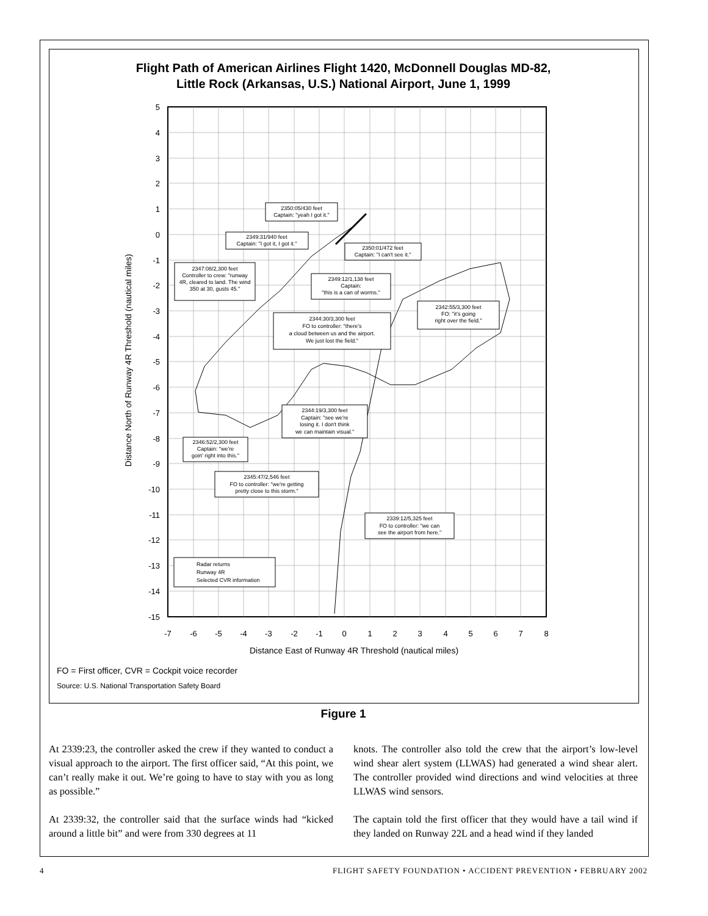Flight Path of American Airlines Flight 1420, McDonnell Douglas MD-82,
Little Rock (Arkansas, U.S.) National Airport, June 1, 1999
2350:05/430 feet
Captain: "yeah I got it."
2349:31/940 feet
Captain: "I got it, I got it."
2350:01/472 feet
Captain: "I can't see it."
2347:08/2,300 feet
Controller to crew: "runway
4R, cleared to land. The wind
350 at 30, gusts 45."
2349:12/1,138 feet
Captain:
"this is a can of worms."
2342:55/3,300 feet
FO: "it's going
right over the field."
2344:30/3,300 feet
FO to controller: "there's
a cloud between us and the airport.
We just lost the field."
2344:19/3,300 feet
Captain: "see we're
losing it. I don't think
we can maintain visual."
2346:52/2,300 feet
Captain: "we're
goin' right into this."
2345:47/2,546 feet
FO to controller: "we're getting
pretty close to this storm."
2339:12/5,325 feet
FO to controller: "we can
see the airport from here."
Radar returns
Runway 4R
Selected CVR information
5
4
3
2
1
0
-1
-2
-3
-4
-5
-6
-7
-8
-9
-10
-11
-12
-13
-14
-15
-7
-6
-5
-4
-3
-2
-1
0
1
2
3
4
5
6
7
8
Distance East of Runway 4R Threshold (nautical miles)
Distance North of Runway 4R Threshold (nautical miles)
FO = First officer, CVR = Cockpit voice recorder
Source: U.S. National Transportation Safety Board
Figure 1
At 2339:23, the controller asked the crew if they wanted to conduct a visual approach to the airport. The first officer said, “At this point, we can’t really make it out. We’re going to have to stay with you as long as possible.”
At 2339:32, the controller said that the surface winds had “kicked around a little bit” and were from 330 degrees at 11
knots. The controller also told the crew that the airport’s low-level wind shear alert system (LLWAS) had generated a wind shear alert. The controller provided wind directions and wind velocities at three LLWAS wind sensors.
The captain told the first officer that they would have a tail wind if they landed on Runway 22L and a head wind if they landed
4 FLIGHT SAFETY FOUNDATION • ACCIDENT PREVENTION • FEBRUARY 2002